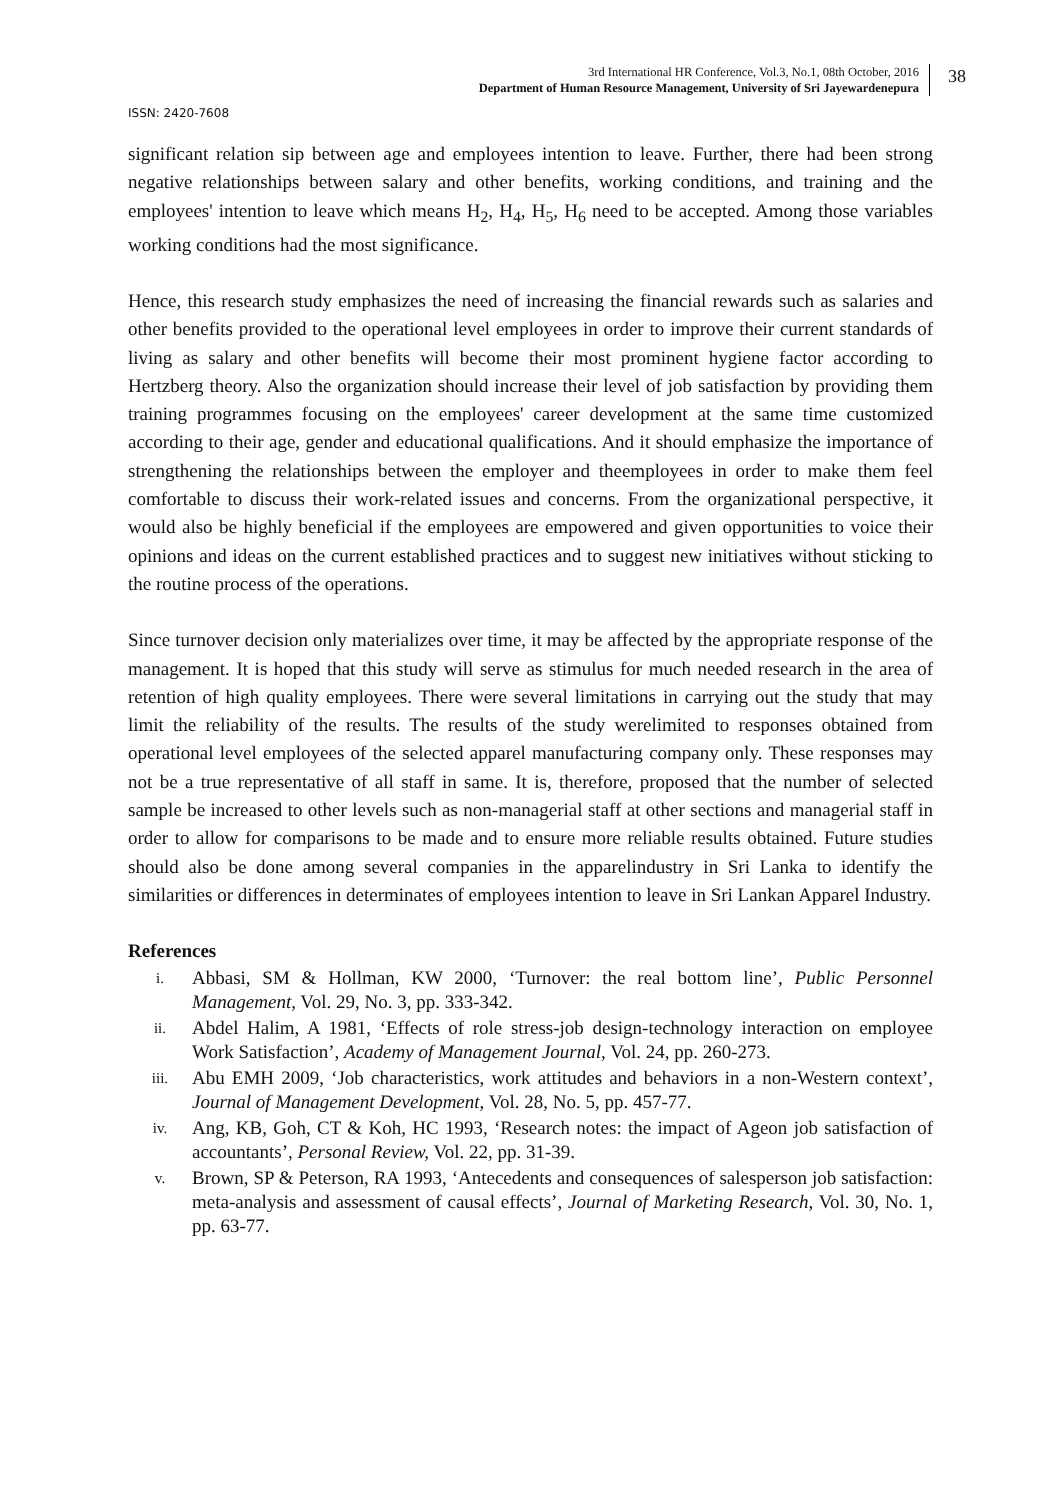3rd International HR Conference, Vol.3, No.1, 08th October, 2016
Department of Human Resource Management, University of Sri Jayewardenepura
38
ISSN: 2420-7608
significant relation sip between age and employees intention to leave. Further, there had been strong negative relationships between salary and other benefits, working conditions, and training and the employees' intention to leave which means H<sub>2</sub>, H<sub>4</sub>, H<sub>5</sub>, H<sub>6</sub> need to be accepted. Among those variables working conditions had the most significance.
Hence, this research study emphasizes the need of increasing the financial rewards such as salaries and other benefits provided to the operational level employees in order to improve their current standards of living as salary and other benefits will become their most prominent hygiene factor according to Hertzberg theory. Also the organization should increase their level of job satisfaction by providing them training programmes focusing on the employees' career development at the same time customized according to their age, gender and educational qualifications. And it should emphasize the importance of strengthening the relationships between the employer and theemployees in order to make them feel comfortable to discuss their work-related issues and concerns. From the organizational perspective, it would also be highly beneficial if the employees are empowered and given opportunities to voice their opinions and ideas on the current established practices and to suggest new initiatives without sticking to the routine process of the operations.
Since turnover decision only materializes over time, it may be affected by the appropriate response of the management. It is hoped that this study will serve as stimulus for much needed research in the area of retention of high quality employees. There were several limitations in carrying out the study that may limit the reliability of the results. The results of the study werelimited to responses obtained from operational level employees of the selected apparel manufacturing company only. These responses may not be a true representative of all staff in same. It is, therefore, proposed that the number of selected sample be increased to other levels such as non-managerial staff at other sections and managerial staff in order to allow for comparisons to be made and to ensure more reliable results obtained. Future studies should also be done among several companies in the apparelindustry in Sri Lanka to identify the similarities or differences in determinates of employees intention to leave in Sri Lankan Apparel Industry.
References
i. Abbasi, SM & Hollman, KW 2000, ‘Turnover: the real bottom line’, Public Personnel Management, Vol. 29, No. 3, pp. 333-342.
ii. Abdel Halim, A 1981, ‘Effects of role stress-job design-technology interaction on employee Work Satisfaction’, Academy of Management Journal, Vol. 24, pp. 260-273.
iii. Abu EMH 2009, ‘Job characteristics, work attitudes and behaviors in a non-Western context’, Journal of Management Development, Vol. 28, No. 5, pp. 457-77.
iv. Ang, KB, Goh, CT & Koh, HC 1993, ‘Research notes: the impact of Ageon job satisfaction of accountants’, Personal Review, Vol. 22, pp. 31-39.
v. Brown, SP & Peterson, RA 1993, ‘Antecedents and consequences of salesperson job satisfaction: meta-analysis and assessment of causal effects’, Journal of Marketing Research, Vol. 30, No. 1, pp. 63-77.